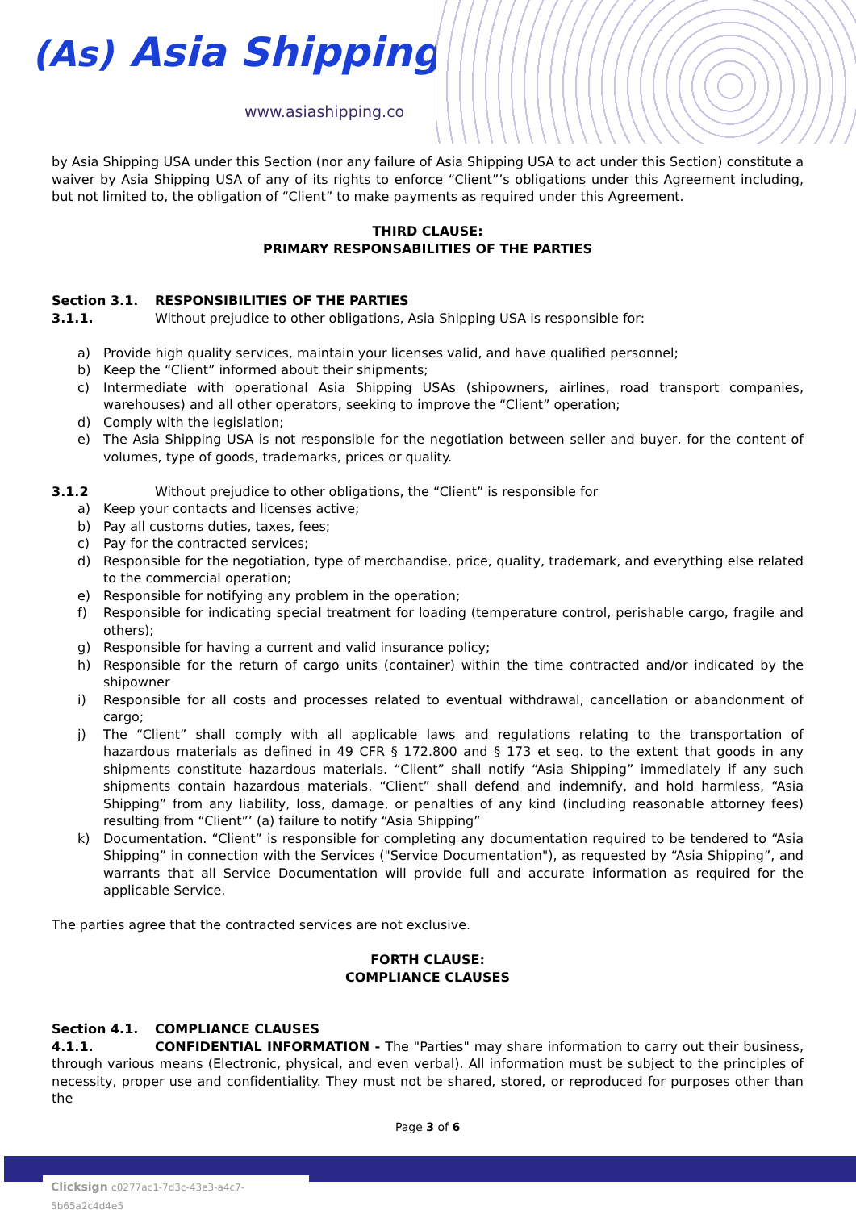(As) Asia Shipping
www.asiashipping.co
by Asia Shipping USA under this Section (nor any failure of Asia Shipping USA to act under this Section) constitute a waiver by Asia Shipping USA of any of its rights to enforce “Client”’s obligations under this Agreement including, but not limited to, the obligation of “Client” to make payments as required under this Agreement.
THIRD CLAUSE:
PRIMARY RESPONSABILITIES OF THE PARTIES
Section 3.1. RESPONSIBILITIES OF THE PARTIES
3.1.1. Without prejudice to other obligations, Asia Shipping USA is responsible for:
a) Provide high quality services, maintain your licenses valid, and have qualified personnel;
b) Keep the “Client” informed about their shipments;
c) Intermediate with operational Asia Shipping USAs (shipowners, airlines, road transport companies, warehouses) and all other operators, seeking to improve the “Client” operation;
d) Comply with the legislation;
e) The Asia Shipping USA is not responsible for the negotiation between seller and buyer, for the content of volumes, type of goods, trademarks, prices or quality.
3.1.2 Without prejudice to other obligations, the “Client” is responsible for
a) Keep your contacts and licenses active;
b) Pay all customs duties, taxes, fees;
c) Pay for the contracted services;
d) Responsible for the negotiation, type of merchandise, price, quality, trademark, and everything else related to the commercial operation;
e) Responsible for notifying any problem in the operation;
f) Responsible for indicating special treatment for loading (temperature control, perishable cargo, fragile and others);
g) Responsible for having a current and valid insurance policy;
h) Responsible for the return of cargo units (container) within the time contracted and/or indicated by the shipowner
i) Responsible for all costs and processes related to eventual withdrawal, cancellation or abandonment of cargo;
j) The “Client” shall comply with all applicable laws and regulations relating to the transportation of hazardous materials as defined in 49 CFR § 172.800 and § 173 et seq. to the extent that goods in any shipments constitute hazardous materials. “Client” shall notify “Asia Shipping” immediately if any such shipments contain hazardous materials. “Client” shall defend and indemnify, and hold harmless, “Asia Shipping” from any liability, loss, damage, or penalties of any kind (including reasonable attorney fees) resulting from “Client”’ (a) failure to notify “Asia Shipping”
k) Documentation. “Client” is responsible for completing any documentation required to be tendered to “Asia Shipping” in connection with the Services ("Service Documentation"), as requested by “Asia Shipping”, and warrants that all Service Documentation will provide full and accurate information as required for the applicable Service.
The parties agree that the contracted services are not exclusive.
FORTH CLAUSE:
COMPLIANCE CLAUSES
Section 4.1. COMPLIANCE CLAUSES
4.1.1. CONFIDENTIAL INFORMATION - The "Parties" may share information to carry out their business, through various means (Electronic, physical, and even verbal). All information must be subject to the principles of necessity, proper use and confidentiality. They must not be shared, stored, or reproduced for purposes other than the
Page 3 of 6
Clicksign c0277ac1-7d3c-43e3-a4c7-5b65a2c4d4e5